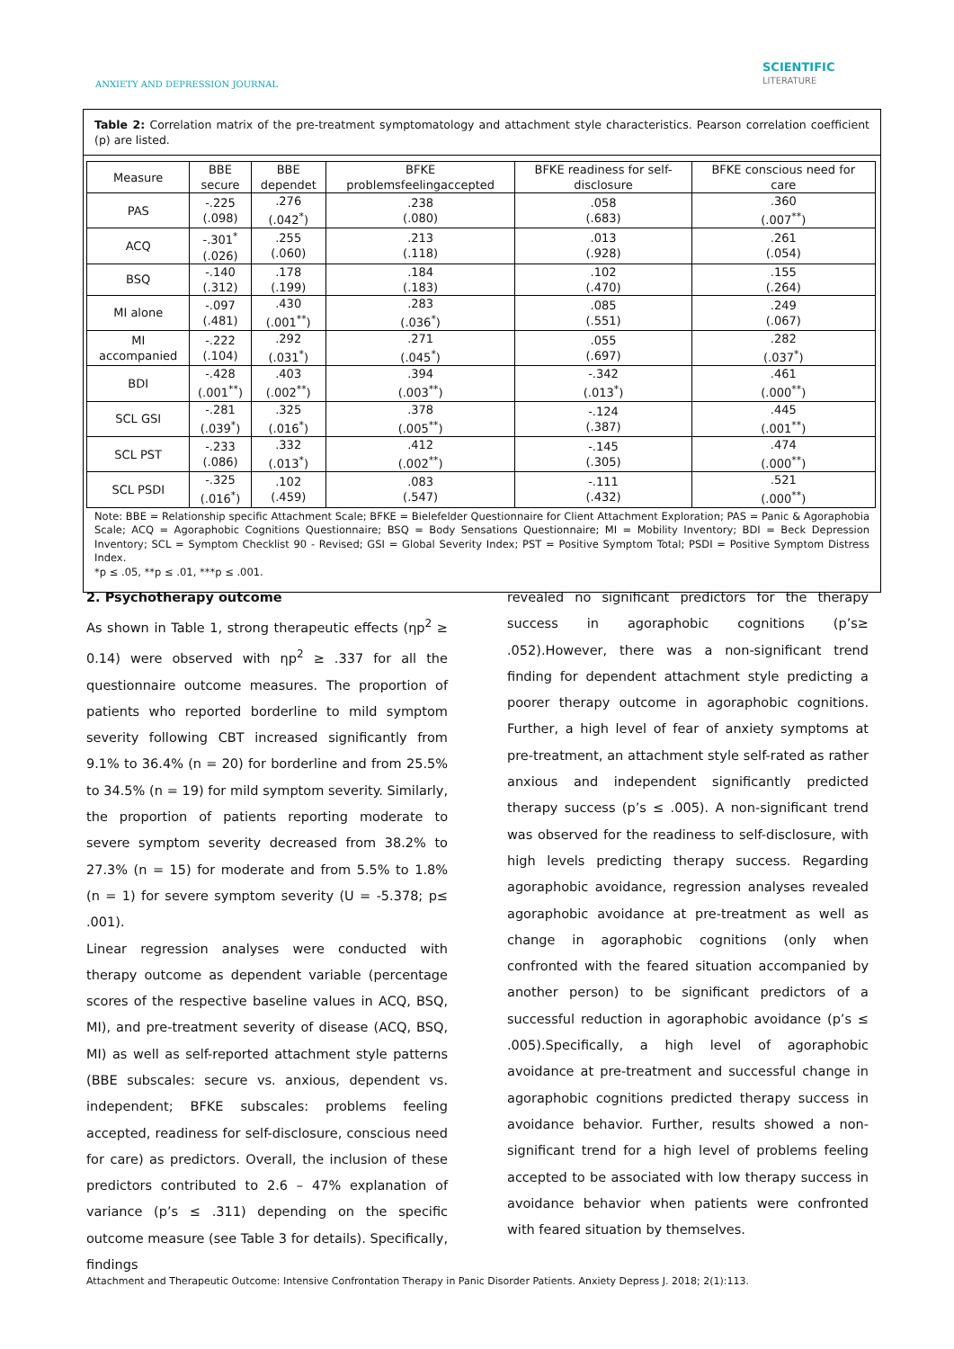ANXIETY AND DEPRESSION JOURNAL
SCIENTIFIC
LITERATURE
Table 2: Correlation matrix of the pre-treatment symptomatology and attachment style characteristics. Pearson correlation coefficient (p) are listed.
| Measure | BBE secure | BBE dependet | BFKE problemsfeelingaccepted | BFKE readiness for self- disclosure | BFKE conscious need for care |
| --- | --- | --- | --- | --- | --- |
| PAS | -.225 (.098) | .276 (.042<sup>*</sup>) | .238 (.080) | .058 (.683) | .360 (.007<sup>**</sup>) |
| ACQ | -.301<sup>*</sup> (.026) | .255 (.060) | .213 (.118) | .013 (.928) | .261 (.054) |
| BSQ | -.140 (.312) | .178 (.199) | .184 (.183) | .102 (.470) | .155 (.264) |
| MI alone | -.097 (.481) | .430 (.001<sup>**</sup>) | .283 (.036<sup>*</sup>) | .085 (.551) | .249 (.067) |
| MI accompanied | -.222 (.104) | .292 (.031<sup>*</sup>) | .271 (.045<sup>*</sup>) | .055 (.697) | .282 (.037<sup>*</sup>) |
| BDI | -.428 (.001<sup>**</sup>) | .403 (.002<sup>**</sup>) | .394 (.003<sup>**</sup>) | -.342 (.013<sup>*</sup>) | .461 (.000<sup>**</sup>) |
| SCL GSI | -.281 (.039<sup>*</sup>) | .325 (.016<sup>*</sup>) | .378 (.005<sup>**</sup>) | -.124 (.387) | .445 (.001<sup>**</sup>) |
| SCL PST | -.233 (.086) | .332 (.013<sup>*</sup>) | .412 (.002<sup>**</sup>) | -.145 (.305) | .474 (.000<sup>**</sup>) |
| SCL PSDI | -.325 (.016<sup>*</sup>) | .102 (.459) | .083 (.547) | -.111 (.432) | .521 (.000<sup>**</sup>) |
Note: BBE = Relationship specific Attachment Scale; BFKE = Bielefelder Questionnaire for Client Attachment Exploration; PAS = Panic & Agoraphobia Scale; ACQ = Agoraphobic Cognitions Questionnaire; BSQ = Body Sensations Questionnaire; MI = Mobility Inventory; BDI = Beck Depression Inventory; SCL = Symptom Checklist 90 - Revised; GSI = Global Severity Index; PST = Positive Symptom Total; PSDI = Positive Symptom Distress Index.
*p ≤ .05, **p ≤ .01, ***p ≤ .001.
2. Psychotherapy outcome
As shown in Table 1, strong therapeutic effects (ηp<sup>2</sup> ≥ 0.14) were observed with ηp<sup>2</sup> ≥ .337 for all the questionnaire outcome measures. The proportion of patients who reported borderline to mild symptom severity following CBT increased significantly from 9.1% to 36.4% (n = 20) for borderline and from 25.5% to 34.5% (n = 19) for mild symptom severity. Similarly, the proportion of patients reporting moderate to severe symptom severity decreased from 38.2% to 27.3% (n = 15) for moderate and from 5.5% to 1.8% (n = 1) for severe symptom severity (U = -5.378; p≤ .001).
Linear regression analyses were conducted with therapy outcome as dependent variable (percentage scores of the respective baseline values in ACQ, BSQ, MI), and pre-treatment severity of disease (ACQ, BSQ, MI) as well as self-reported attachment style patterns (BBE subscales: secure vs. anxious, dependent vs. independent; BFKE subscales: problems feeling accepted, readiness for self-disclosure, conscious need for care) as predictors. Overall, the inclusion of these predictors contributed to 2.6 – 47% explanation of variance (p’s ≤ .311) depending on the specific outcome measure (see Table 3 for details). Specifically, findings
revealed no significant predictors for the therapy success in agoraphobic cognitions (p’s≥ .052).However, there was a non-significant trend finding for dependent attachment style predicting a poorer therapy outcome in agoraphobic cognitions. Further, a high level of fear of anxiety symptoms at pre-treatment, an attachment style self-rated as rather anxious and independent significantly predicted therapy success (p’s ≤ .005). A non-significant trend was observed for the readiness to self-disclosure, with high levels predicting therapy success. Regarding agoraphobic avoidance, regression analyses revealed agoraphobic avoidance at pre-treatment as well as change in agoraphobic cognitions (only when confronted with the feared situation accompanied by another person) to be significant predictors of a successful reduction in agoraphobic avoidance (p’s ≤ .005).Specifically, a high level of agoraphobic avoidance at pre-treatment and successful change in agoraphobic cognitions predicted therapy success in avoidance behavior. Further, results showed a non-significant trend for a high level of problems feeling accepted to be associated with low therapy success in avoidance behavior when patients were confronted with feared situation by themselves.
Attachment and Therapeutic Outcome: Intensive Confrontation Therapy in Panic Disorder Patients. Anxiety Depress J. 2018; 2(1):113.